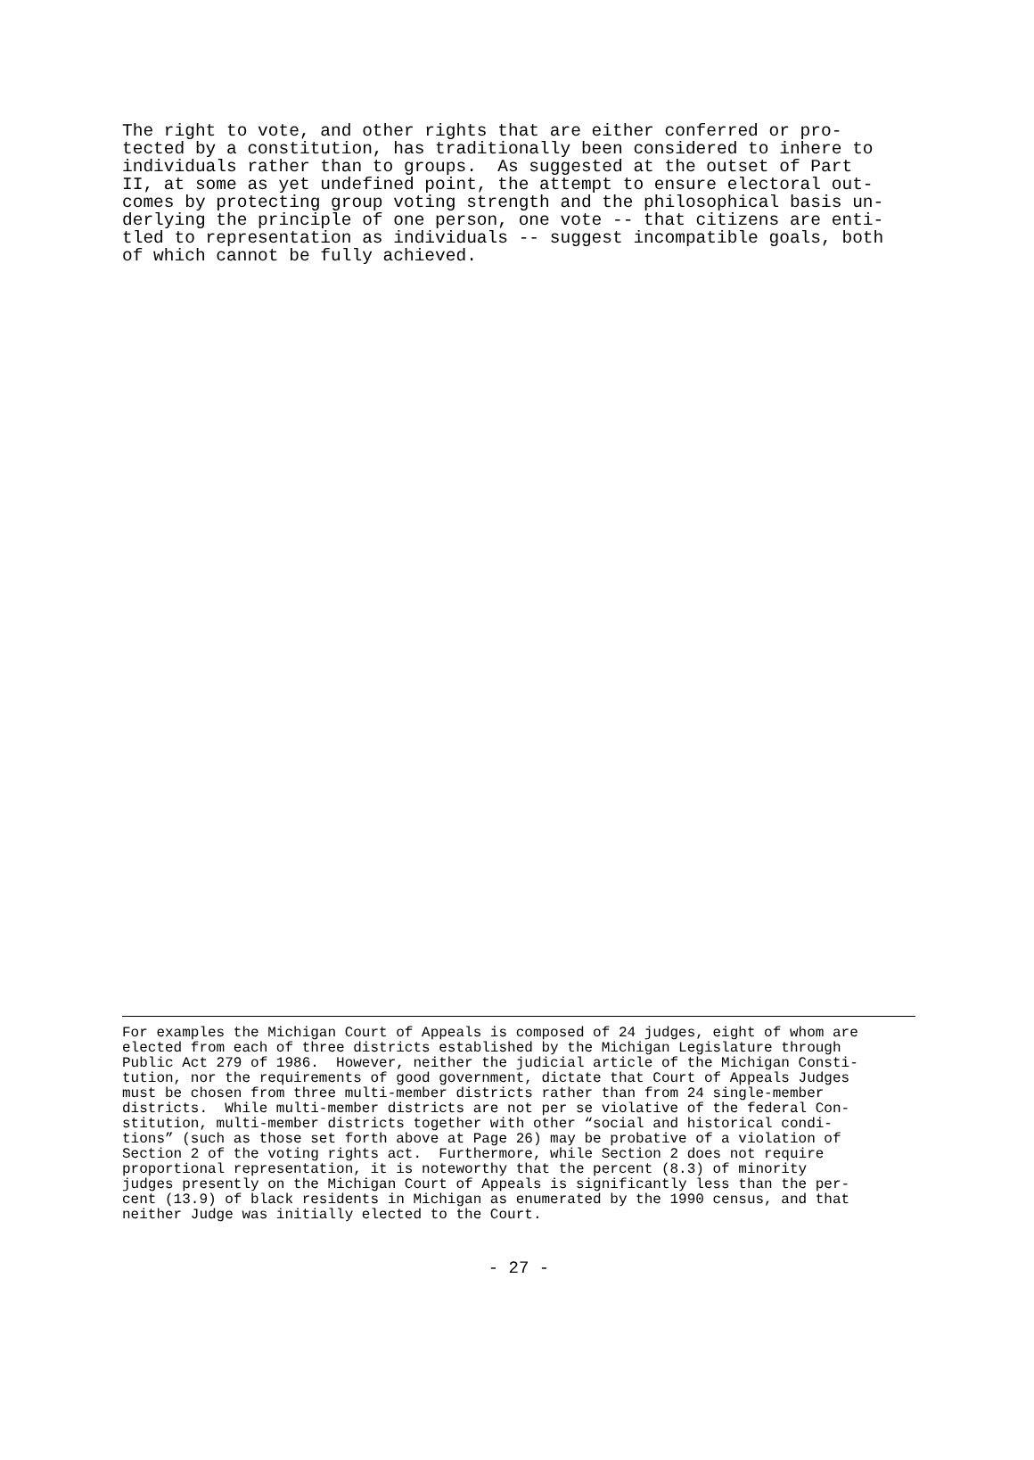The right to vote, and other rights that are either conferred or pro- tected by a constitution, has traditionally been considered to inhere to individuals rather than to groups. As suggested at the outset of Part II, at some as yet undefined point, the attempt to ensure electoral out- comes by protecting group voting strength and the philosophical basis un- derlying the principle of one person, one vote -- that citizens are enti- tled to representation as individuals -- suggest incompatible goals, both of which cannot be fully achieved.
For examples the Michigan Court of Appeals is composed of 24 judges, eight of whom are elected from each of three districts established by the Michigan Legislature through Public Act 279 of 1986. However, neither the judicial article of the Michigan Consti- tution, nor the requirements of good government, dictate that Court of Appeals Judges must be chosen from three multi-member districts rather than from 24 single-member districts. While multi-member districts are not per se violative of the federal Con- stitution, multi-member districts together with other “social and historical condi- tions” (such as those set forth above at Page 26) may be probative of a violation of Section 2 of the voting rights act. Furthermore, while Section 2 does not require proportional representation, it is noteworthy that the percent (8.3) of minority judges presently on the Michigan Court of Appeals is significantly less than the per- cent (13.9) of black residents in Michigan as enumerated by the 1990 census, and that neither Judge was initially elected to the Court.
- 27 -